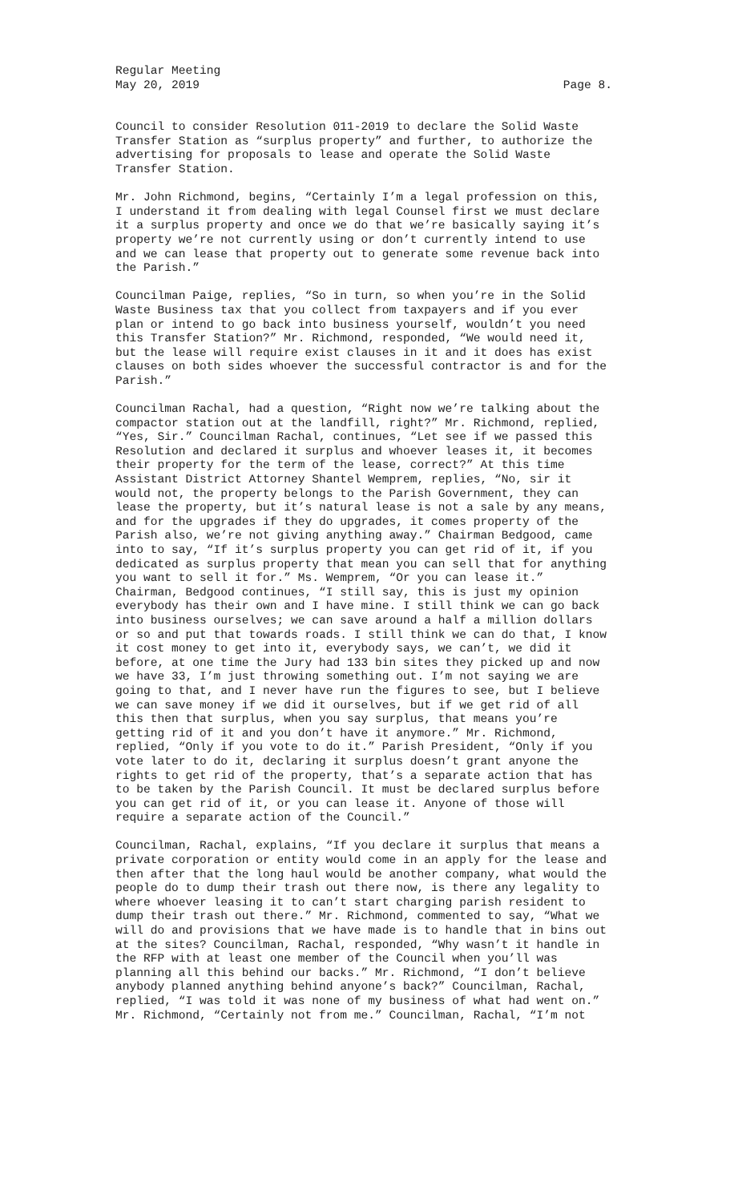Regular Meeting
May 20, 2019 Page 8.
Council to consider Resolution 011-2019 to declare the Solid Waste Transfer Station as “surplus property” and further, to authorize the advertising for proposals to lease and operate the Solid Waste Transfer Station.
Mr. John Richmond, begins, “Certainly I’m a legal profession on this, I understand it from dealing with legal Counsel first we must declare it a surplus property and once we do that we’re basically saying it’s property we’re not currently using or don’t currently intend to use and we can lease that property out to generate some revenue back into the Parish.”
Councilman Paige, replies, “So in turn, so when you’re in the Solid Waste Business tax that you collect from taxpayers and if you ever plan or intend to go back into business yourself, wouldn’t you need this Transfer Station?” Mr. Richmond, responded, “We would need it, but the lease will require exist clauses in it and it does has exist clauses on both sides whoever the successful contractor is and for the Parish.”
Councilman Rachal, had a question, “Right now we’re talking about the compactor station out at the landfill, right?” Mr. Richmond, replied, “Yes, Sir.” Councilman Rachal, continues, “Let see if we passed this Resolution and declared it surplus and whoever leases it, it becomes their property for the term of the lease, correct?” At this time Assistant District Attorney Shantel Wemprem, replies, “No, sir it would not, the property belongs to the Parish Government, they can lease the property, but it’s natural lease is not a sale by any means, and for the upgrades if they do upgrades, it comes property of the Parish also, we’re not giving anything away.” Chairman Bedgood, came into to say, “If it’s surplus property you can get rid of it, if you dedicated as surplus property that mean you can sell that for anything you want to sell it for.” Ms. Wemprem, “Or you can lease it.” Chairman, Bedgood continues, “I still say, this is just my opinion everybody has their own and I have mine. I still think we can go back into business ourselves; we can save around a half a million dollars or so and put that towards roads. I still think we can do that, I know it cost money to get into it, everybody says, we can’t, we did it before, at one time the Jury had 133 bin sites they picked up and now we have 33, I’m just throwing something out. I’m not saying we are going to that, and I never have run the figures to see, but I believe we can save money if we did it ourselves, but if we get rid of all this then that surplus, when you say surplus, that means you’re getting rid of it and you don’t have it anymore.” Mr. Richmond, replied, “Only if you vote to do it.” Parish President, “Only if you vote later to do it, declaring it surplus doesn’t grant anyone the rights to get rid of the property, that’s a separate action that has to be taken by the Parish Council. It must be declared surplus before you can get rid of it, or you can lease it. Anyone of those will require a separate action of the Council.”
Councilman, Rachal, explains, “If you declare it surplus that means a private corporation or entity would come in an apply for the lease and then after that the long haul would be another company, what would the people do to dump their trash out there now, is there any legality to where whoever leasing it to can’t start charging parish resident to dump their trash out there.” Mr. Richmond, commented to say, “What we will do and provisions that we have made is to handle that in bins out at the sites? Councilman, Rachal, responded, “Why wasn’t it handle in the RFP with at least one member of the Council when you’ll was planning all this behind our backs.” Mr. Richmond, “I don’t believe anybody planned anything behind anyone’s back?” Councilman, Rachal, replied, “I was told it was none of my business of what had went on.” Mr. Richmond, “Certainly not from me.” Councilman, Rachal, “I’m not